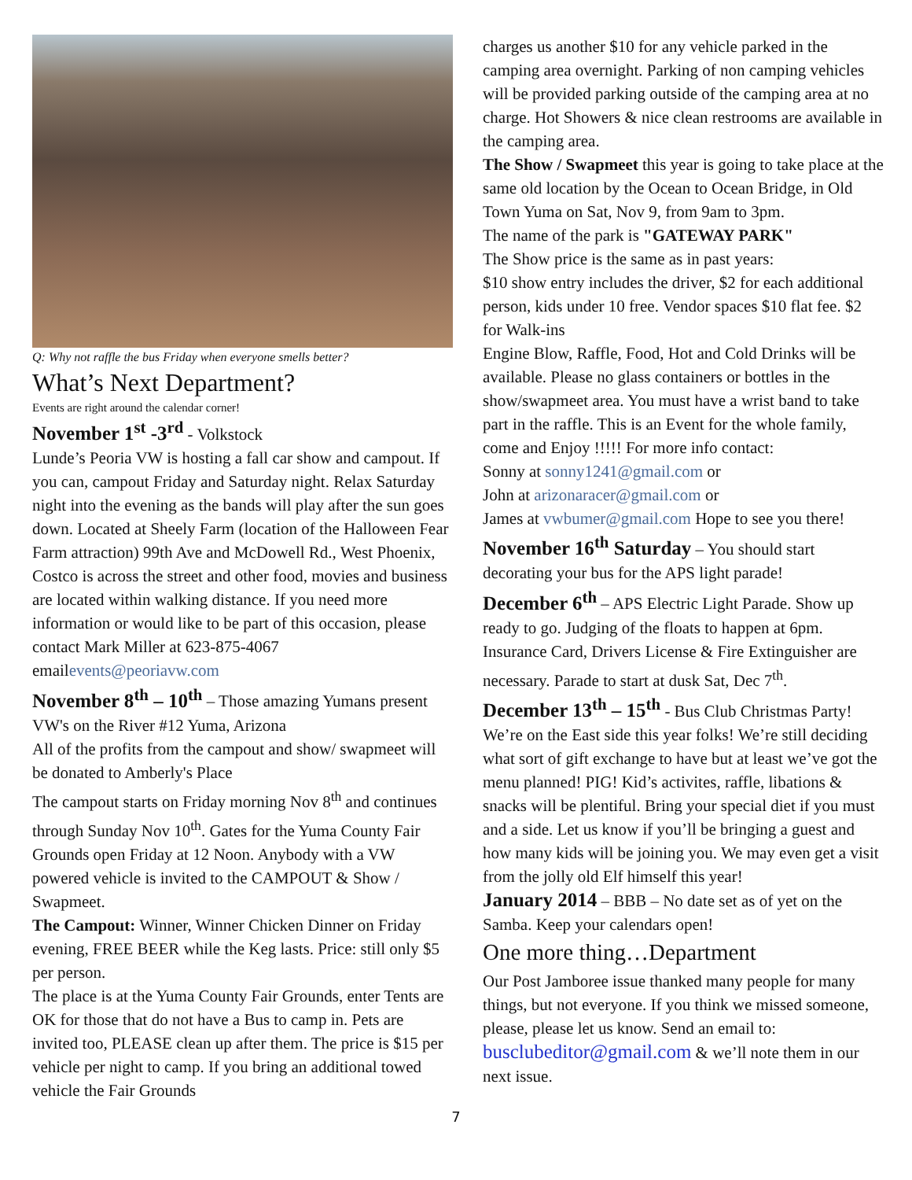Q: Why not raffle the bus Friday when everyone smells better?
What’s Next Department?
Events are right around the calendar corner!
November 1<sup>st</sup> -3<sup>rd</sup> - Volkstock
Lunde’s Peoria VW is hosting a fall car show and campout. If you can, campout Friday and Saturday night. Relax Saturday night into the evening as the bands will play after the sun goes down. Located at Sheely Farm (location of the Halloween Fear Farm attraction) 99th Ave and McDowell Rd., West Phoenix, Costco is across the street and other food, movies and business are located within walking distance. If you need more information or would like to be part of this occasion, please contact Mark Miller at 623-875-4067 emailevents@peoriavw.com
November 8<sup>th</sup> – 10<sup>th</sup> – Those amazing Yumans present VW's on the River #12 Yuma, Arizona
All of the profits from the campout and show/ swapmeet will be donated to Amberly's Place
The campout starts on Friday morning Nov 8<sup>th</sup> and continues through Sunday Nov 10<sup>th</sup>. Gates for the Yuma County Fair Grounds open Friday at 12 Noon. Anybody with a VW powered vehicle is invited to the CAMPOUT & Show / Swapmeet.
The Campout: Winner, Winner Chicken Dinner on Friday evening, FREE BEER while the Keg lasts. Price: still only $5 per person.
The place is at the Yuma County Fair Grounds, enter Tents are OK for those that do not have a Bus to camp in. Pets are invited too, PLEASE clean up after them. The price is $15 per vehicle per night to camp. If you bring an additional towed vehicle the Fair Grounds
charges us another $10 for any vehicle parked in the camping area overnight. Parking of non camping vehicles will be provided parking outside of the camping area at no charge. Hot Showers & nice clean restrooms are available in the camping area.
The Show / Swapmeet this year is going to take place at the same old location by the Ocean to Ocean Bridge, in Old Town Yuma on Sat, Nov 9, from 9am to 3pm.
The name of the park is "GATEWAY PARK"
The Show price is the same as in past years:
$10 show entry includes the driver, $2 for each additional person, kids under 10 free. Vendor spaces $10 flat fee. $2 for Walk-ins
Engine Blow, Raffle, Food, Hot and Cold Drinks will be available. Please no glass containers or bottles in the show/swapmeet area. You must have a wrist band to take part in the raffle. This is an Event for the whole family, come and Enjoy !!!!! For more info contact:
Sonny at sonny1241@gmail.com or
John at arizonaracer@gmail.com or
James at vwbumer@gmail.com Hope to see you there!
November 16<sup>th</sup> Saturday – You should start decorating your bus for the APS light parade!
December 6<sup>th</sup> – APS Electric Light Parade. Show up ready to go. Judging of the floats to happen at 6pm. Insurance Card, Drivers License & Fire Extinguisher are necessary. Parade to start at dusk Sat, Dec 7<sup>th</sup>.
December 13<sup>th</sup> – 15<sup>th</sup> - Bus Club Christmas Party! We’re on the East side this year folks! We’re still deciding what sort of gift exchange to have but at least we’ve got the menu planned! PIG! Kid’s activites, raffle, libations & snacks will be plentiful. Bring your special diet if you must and a side. Let us know if you’ll be bringing a guest and how many kids will be joining you. We may even get a visit from the jolly old Elf himself this year!
January 2014 – BBB – No date set as of yet on the Samba. Keep your calendars open!
One more thing…Department
Our Post Jamboree issue thanked many people for many things, but not everyone. If you think we missed someone, please, please let us know. Send an email to: busclubeditor@gmail.com & we’ll note them in our next issue.
7